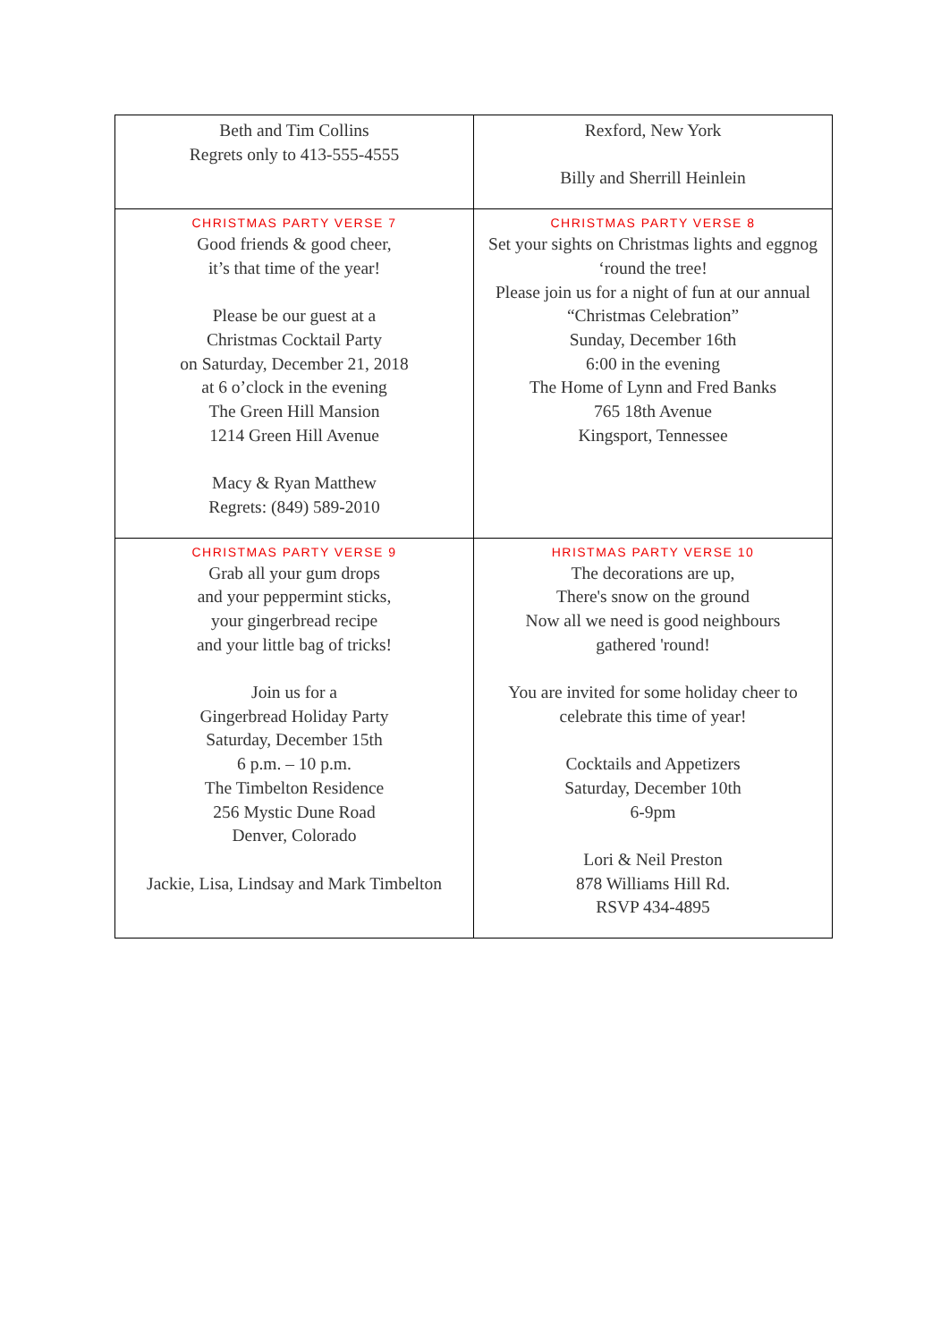| Beth and Tim Collins Regrets only to 413-555-4555 | Rexford, New York Billy and Sherrill Heinlein |
| CHRISTMAS PARTY VERSE 7 Good friends & good cheer, it’s that time of the year! Please be our guest at a Christmas Cocktail Party on Saturday, December 21, 2018 at 6 o’clock in the evening The Green Hill Mansion 1214 Green Hill Avenue Macy & Ryan Matthew Regrets: (849) 589-2010 | CHRISTMAS PARTY VERSE 8 Set your sights on Christmas lights and eggnog ‘round the tree! Please join us for a night of fun at our annual “Christmas Celebration” Sunday, December 16th 6:00 in the evening The Home of Lynn and Fred Banks 765 18th Avenue Kingsport, Tennessee |
| CHRISTMAS PARTY VERSE 9 Grab all your gum drops and your peppermint sticks, your gingerbread recipe and your little bag of tricks! Join us for a Gingerbread Holiday Party Saturday, December 15th 6 p.m. – 10 p.m. The Timbelton Residence 256 Mystic Dune Road Denver, Colorado Jackie, Lisa, Lindsay and Mark Timbelton | HRISTMAS PARTY VERSE 10 The decorations are up, There's snow on the ground Now all we need is good neighbours gathered 'round! You are invited for some holiday cheer to celebrate this time of year! Cocktails and Appetizers Saturday, December 10th 6-9pm Lori & Neil Preston 878 Williams Hill Rd. RSVP 434-4895 |